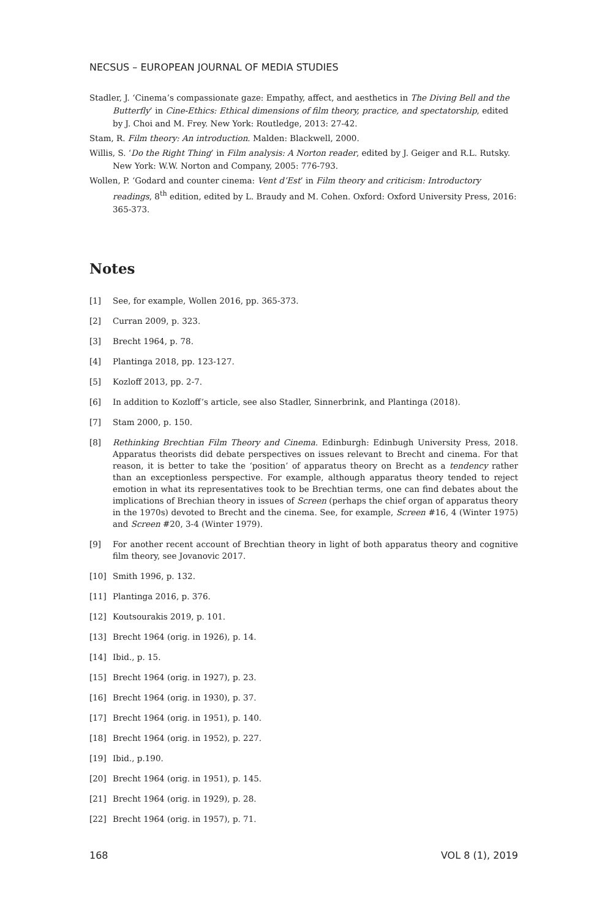NECSUS – EUROPEAN JOURNAL OF MEDIA STUDIES
Stadler, J. ‘Cinema’s compassionate gaze: Empathy, affect, and aesthetics in The Diving Bell and the Butterfly’ in Cine-Ethics: Ethical dimensions of film theory, practice, and spectatorship, edited by J. Choi and M. Frey. New York: Routledge, 2013: 27-42.
Stam, R. Film theory: An introduction. Malden: Blackwell, 2000.
Willis, S. ‘Do the Right Thing’ in Film analysis: A Norton reader, edited by J. Geiger and R.L. Rutsky. New York: W.W. Norton and Company, 2005: 776-793.
Wollen, P. ‘Godard and counter cinema: Vent d’Est’ in Film theory and criticism: Introductory readings, 8<sup>th</sup> edition, edited by L. Braudy and M. Cohen. Oxford: Oxford University Press, 2016: 365-373.
Notes
[1] See, for example, Wollen 2016, pp. 365-373.
[2] Curran 2009, p. 323.
[3] Brecht 1964, p. 78.
[4] Plantinga 2018, pp. 123-127.
[5] Kozloff 2013, pp. 2-7.
[6] In addition to Kozloff’s article, see also Stadler, Sinnerbrink, and Plantinga (2018).
[7] Stam 2000, p. 150.
[8] Rethinking Brechtian Film Theory and Cinema. Edinburgh: Edinbugh University Press, 2018. Apparatus theorists did debate perspectives on issues relevant to Brecht and cinema. For that reason, it is better to take the ‘position’ of apparatus theory on Brecht as a tendency rather than an exceptionless perspective. For example, although apparatus theory tended to reject emotion in what its representatives took to be Brechtian terms, one can find debates about the implications of Brechian theory in issues of Screen (perhaps the chief organ of apparatus theory in the 1970s) devoted to Brecht and the cinema. See, for example, Screen #16, 4 (Winter 1975) and Screen #20, 3-4 (Winter 1979).
[9] For another recent account of Brechtian theory in light of both apparatus theory and cognitive film theory, see Jovanovic 2017.
[10] Smith 1996, p. 132.
[11] Plantinga 2016, p. 376.
[12] Koutsourakis 2019, p. 101.
[13] Brecht 1964 (orig. in 1926), p. 14.
[14] Ibid., p. 15.
[15] Brecht 1964 (orig. in 1927), p. 23.
[16] Brecht 1964 (orig. in 1930), p. 37.
[17] Brecht 1964 (orig. in 1951), p. 140.
[18] Brecht 1964 (orig. in 1952), p. 227.
[19] Ibid., p.190.
[20] Brecht 1964 (orig. in 1951), p. 145.
[21] Brecht 1964 (orig. in 1929), p. 28.
[22] Brecht 1964 (orig. in 1957), p. 71.
168 VOL 8 (1), 2019